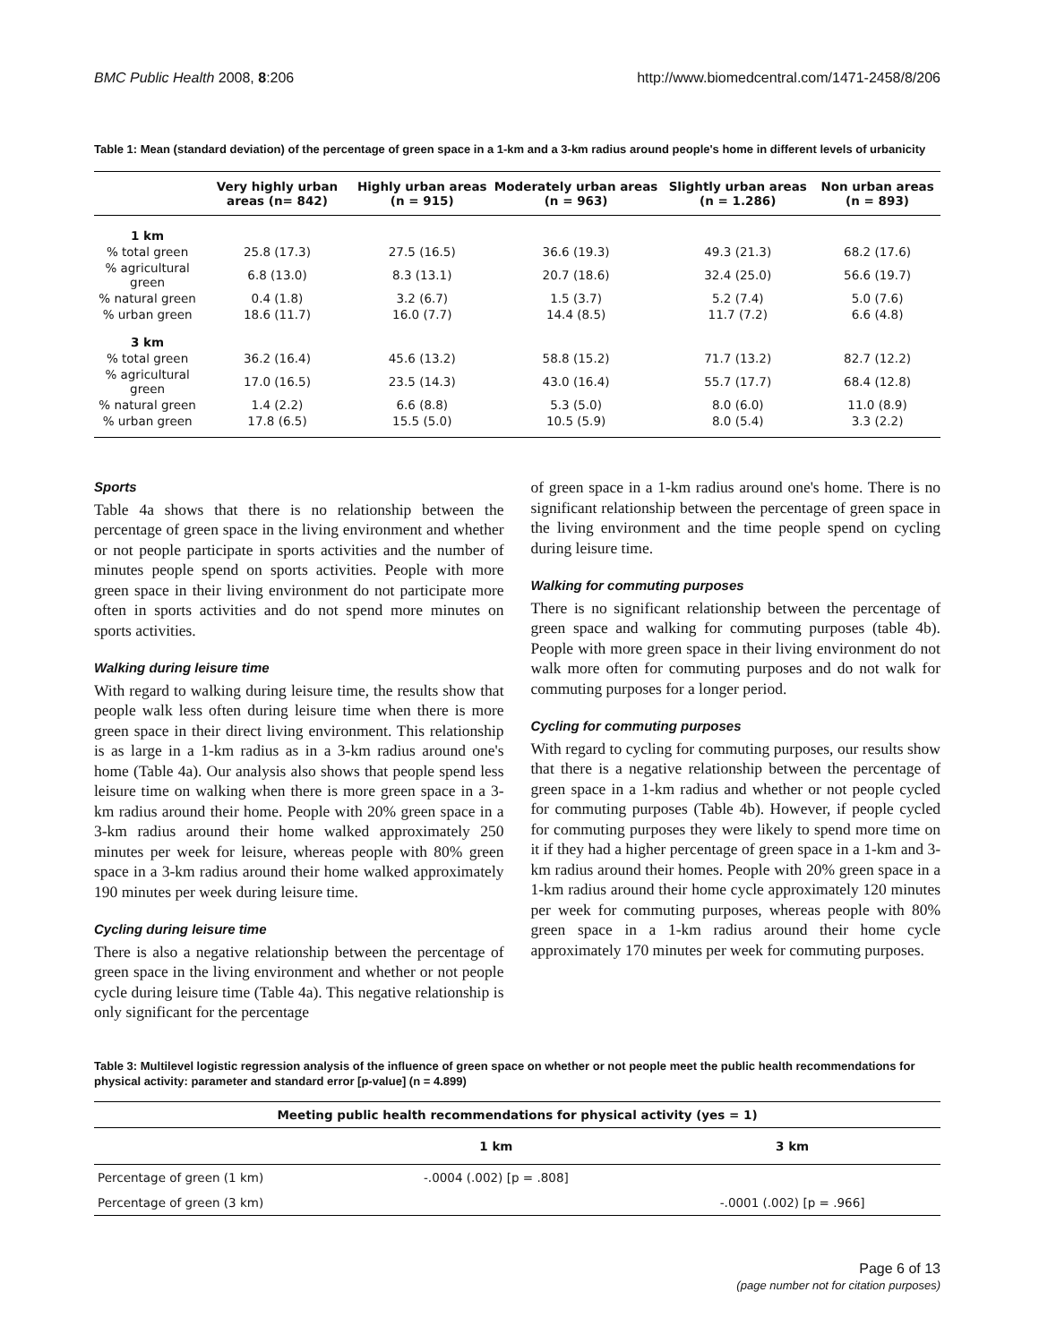BMC Public Health 2008, 8:206 http://www.biomedcentral.com/1471-2458/8/206
Table 1: Mean (standard deviation) of the percentage of green space in a 1-km and a 3-km radius around people's home in different levels of urbanicity
| | Very highly urban areas (n= 842) | Highly urban areas (n = 915) | Moderately urban areas (n = 963) | Slightly urban areas (n = 1.286) | Non urban areas (n = 893) |
| --- | --- | --- | --- | --- | --- |
| 1 km | | | | | |
| % total green | 25.8 (17.3) | 27.5 (16.5) | 36.6 (19.3) | 49.3 (21.3) | 68.2 (17.6) |
| % agricultural green | 6.8 (13.0) | 8.3 (13.1) | 20.7 (18.6) | 32.4 (25.0) | 56.6 (19.7) |
| % natural green | 0.4 (1.8) | 3.2 (6.7) | 1.5 (3.7) | 5.2 (7.4) | 5.0 (7.6) |
| % urban green | 18.6 (11.7) | 16.0 (7.7) | 14.4 (8.5) | 11.7 (7.2) | 6.6 (4.8) |
| 3 km | | | | | |
| % total green | 36.2 (16.4) | 45.6 (13.2) | 58.8 (15.2) | 71.7 (13.2) | 82.7 (12.2) |
| % agricultural green | 17.0 (16.5) | 23.5 (14.3) | 43.0 (16.4) | 55.7 (17.7) | 68.4 (12.8) |
| % natural green | 1.4 (2.2) | 6.6 (8.8) | 5.3 (5.0) | 8.0 (6.0) | 11.0 (8.9) |
| % urban green | 17.8 (6.5) | 15.5 (5.0) | 10.5 (5.9) | 8.0 (5.4) | 3.3 (2.2) |
Sports
Table 4a shows that there is no relationship between the percentage of green space in the living environment and whether or not people participate in sports activities and the number of minutes people spend on sports activities. People with more green space in their living environment do not participate more often in sports activities and do not spend more minutes on sports activities.
Walking during leisure time
With regard to walking during leisure time, the results show that people walk less often during leisure time when there is more green space in their direct living environment. This relationship is as large in a 1-km radius as in a 3-km radius around one's home (Table 4a). Our analysis also shows that people spend less leisure time on walking when there is more green space in a 3-km radius around their home. People with 20% green space in a 3-km radius around their home walked approximately 250 minutes per week for leisure, whereas people with 80% green space in a 3-km radius around their home walked approximately 190 minutes per week during leisure time.
Cycling during leisure time
There is also a negative relationship between the percentage of green space in the living environment and whether or not people cycle during leisure time (Table 4a). This negative relationship is only significant for the percentage
of green space in a 1-km radius around one's home. There is no significant relationship between the percentage of green space in the living environment and the time people spend on cycling during leisure time.
Walking for commuting purposes
There is no significant relationship between the percentage of green space and walking for commuting purposes (table 4b). People with more green space in their living environment do not walk more often for commuting purposes and do not walk for commuting purposes for a longer period.
Cycling for commuting purposes
With regard to cycling for commuting purposes, our results show that there is a negative relationship between the percentage of green space in a 1-km radius and whether or not people cycled for commuting purposes (Table 4b). However, if people cycled for commuting purposes they were likely to spend more time on it if they had a higher percentage of green space in a 1-km and 3-km radius around their homes. People with 20% green space in a 1-km radius around their home cycle approximately 120 minutes per week for commuting purposes, whereas people with 80% green space in a 1-km radius around their home cycle approximately 170 minutes per week for commuting purposes.
Table 3: Multilevel logistic regression analysis of the influence of green space on whether or not people meet the public health recommendations for physical activity: parameter and standard error [p-value] (n = 4.899)
| Meeting public health recommendations for physical activity (yes = 1) | | |
| --- | --- | --- |
| | 1 km | 3 km |
| Percentage of green (1 km) | -.0004 (.002) [p = .808] | |
| Percentage of green (3 km) | | -.0001 (.002) [p = .966] |
Page 6 of 13
(page number not for citation purposes)